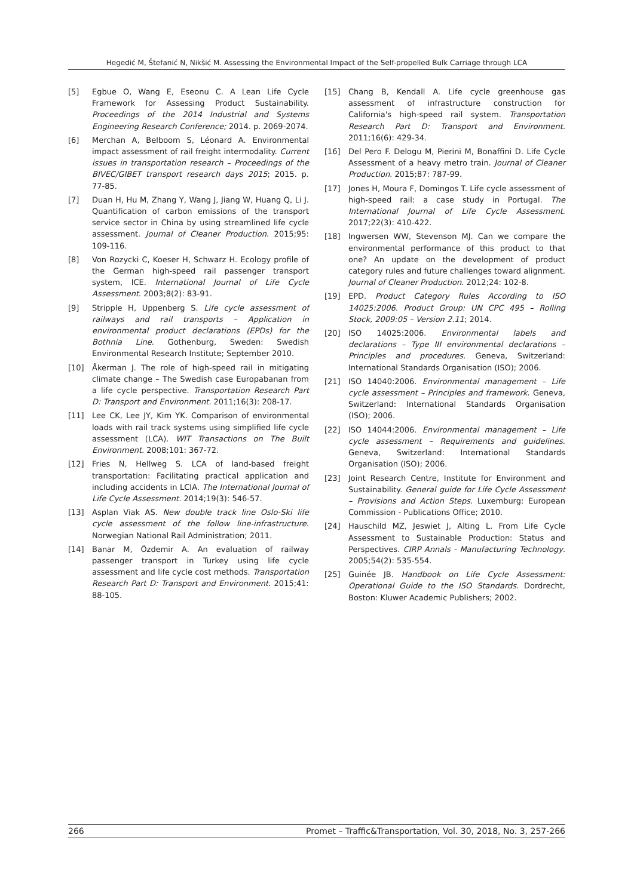Hegedić M, Štefanić N, Nikšić M. Assessing the Environmental Impact of the Self-propelled Bulk Carriage through LCA
[5] Egbue O, Wang E, Eseonu C. A Lean Life Cycle Framework for Assessing Product Sustainability. Proceedings of the 2014 Industrial and Systems Engineering Research Conference; 2014. p. 2069-2074.
[6] Merchan A, Belboom S, Léonard A. Environmental impact assessment of rail freight intermodality. Current issues in transportation research – Proceedings of the BIVEC/GIBET transport research days 2015; 2015. p. 77-85.
[7] Duan H, Hu M, Zhang Y, Wang J, Jiang W, Huang Q, Li J. Quantification of carbon emissions of the transport service sector in China by using streamlined life cycle assessment. Journal of Cleaner Production. 2015;95: 109-116.
[8] Von Rozycki C, Koeser H, Schwarz H. Ecology profile of the German high-speed rail passenger transport system, ICE. International Journal of Life Cycle Assessment. 2003;8(2): 83-91.
[9] Stripple H, Uppenberg S. Life cycle assessment of railways and rail transports – Application in environmental product declarations (EPDs) for the Bothnia Line. Gothenburg, Sweden: Swedish Environmental Research Institute; September 2010.
[10] Åkerman J. The role of high-speed rail in mitigating climate change – The Swedish case Europabanan from a life cycle perspective. Transportation Research Part D: Transport and Environment. 2011;16(3): 208-17.
[11] Lee CK, Lee JY, Kim YK. Comparison of environmental loads with rail track systems using simplified life cycle assessment (LCA). WIT Transactions on The Built Environment. 2008;101: 367-72.
[12] Fries N, Hellweg S. LCA of land-based freight transportation: Facilitating practical application and including accidents in LCIA. The International Journal of Life Cycle Assessment. 2014;19(3): 546-57.
[13] Asplan Viak AS. New double track line Oslo-Ski life cycle assessment of the follow line-infrastructure. Norwegian National Rail Administration; 2011.
[14] Banar M, Özdemir A. An evaluation of railway passenger transport in Turkey using life cycle assessment and life cycle cost methods. Transportation Research Part D: Transport and Environment. 2015;41: 88-105.
[15] Chang B, Kendall A. Life cycle greenhouse gas assessment of infrastructure construction for California's high-speed rail system. Transportation Research Part D: Transport and Environment. 2011;16(6): 429-34.
[16] Del Pero F. Delogu M, Pierini M, Bonaffini D. Life Cycle Assessment of a heavy metro train. Journal of Cleaner Production. 2015;87: 787-99.
[17] Jones H, Moura F, Domingos T. Life cycle assessment of high-speed rail: a case study in Portugal. The International Journal of Life Cycle Assessment. 2017;22(3): 410-422.
[18] Ingwersen WW, Stevenson MJ. Can we compare the environmental performance of this product to that one? An update on the development of product category rules and future challenges toward alignment. Journal of Cleaner Production. 2012;24: 102-8.
[19] EPD. Product Category Rules According to ISO 14025:2006. Product Group: UN CPC 495 – Rolling Stock, 2009:05 – Version 2.11; 2014.
[20] ISO 14025:2006. Environmental labels and declarations – Type III environmental declarations – Principles and procedures. Geneva, Switzerland: International Standards Organisation (ISO); 2006.
[21] ISO 14040:2006. Environmental management – Life cycle assessment – Principles and framework. Geneva, Switzerland: International Standards Organisation (ISO); 2006.
[22] ISO 14044:2006. Environmental management – Life cycle assessment – Requirements and guidelines. Geneva, Switzerland: International Standards Organisation (ISO); 2006.
[23] Joint Research Centre, Institute for Environment and Sustainability. General guide for Life Cycle Assessment – Provisions and Action Steps. Luxemburg: European Commission - Publications Office; 2010.
[24] Hauschild MZ, Jeswiet J, Alting L. From Life Cycle Assessment to Sustainable Production: Status and Perspectives. CIRP Annals - Manufacturing Technology. 2005;54(2): 535-554.
[25] Guinée JB. Handbook on Life Cycle Assessment: Operational Guide to the ISO Standards. Dordrecht, Boston: Kluwer Academic Publishers; 2002.
266 Promet – Traffic&Transportation, Vol. 30, 2018, No. 3, 257-266